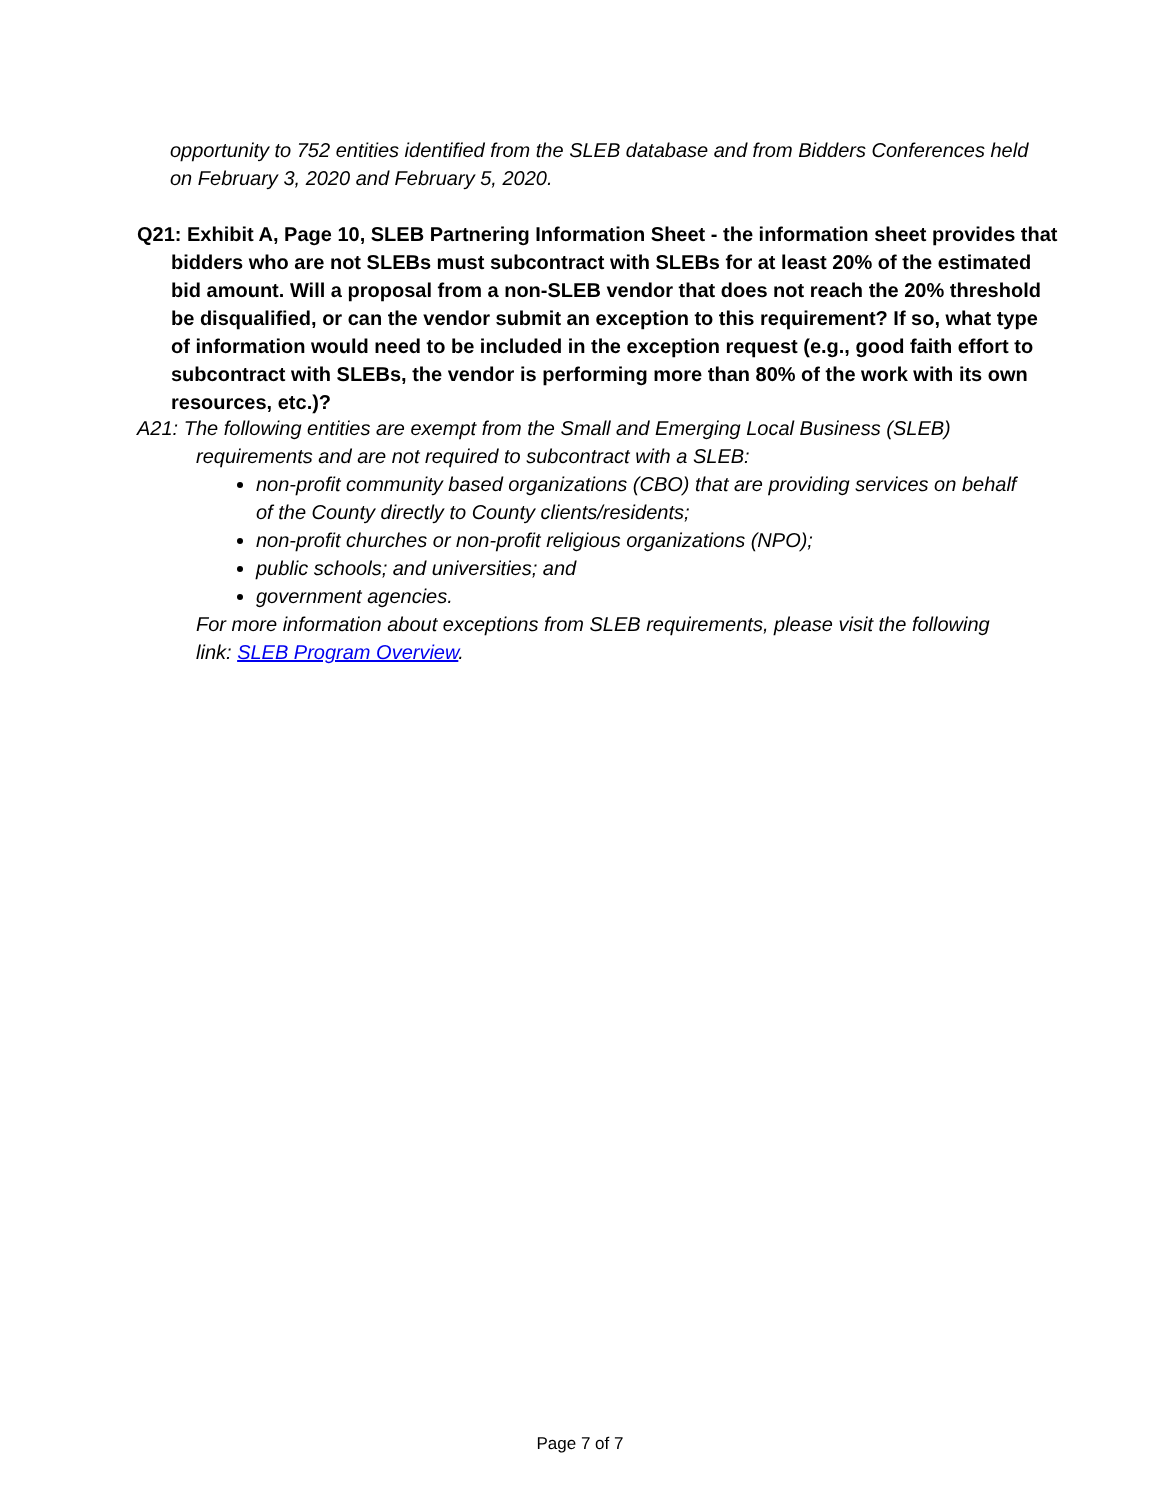opportunity to 752 entities identified from the SLEB database and from Bidders Conferences held on February 3, 2020 and February 5, 2020.
Q21: Exhibit A, Page 10, SLEB Partnering Information Sheet - the information sheet provides that bidders who are not SLEBs must subcontract with SLEBs for at least 20% of the estimated bid amount. Will a proposal from a non-SLEB vendor that does not reach the 20% threshold be disqualified, or can the vendor submit an exception to this requirement? If so, what type of information would need to be included in the exception request (e.g., good faith effort to subcontract with SLEBs, the vendor is performing more than 80% of the work with its own resources, etc.)?
A21: The following entities are exempt from the Small and Emerging Local Business (SLEB) requirements and are not required to subcontract with a SLEB:
non-profit community based organizations (CBO) that are providing services on behalf of the County directly to County clients/residents;
non-profit churches or non-profit religious organizations (NPO);
public schools; and universities; and
government agencies.
For more information about exceptions from SLEB requirements, please visit the following link: SLEB Program Overview.
Page 7 of 7